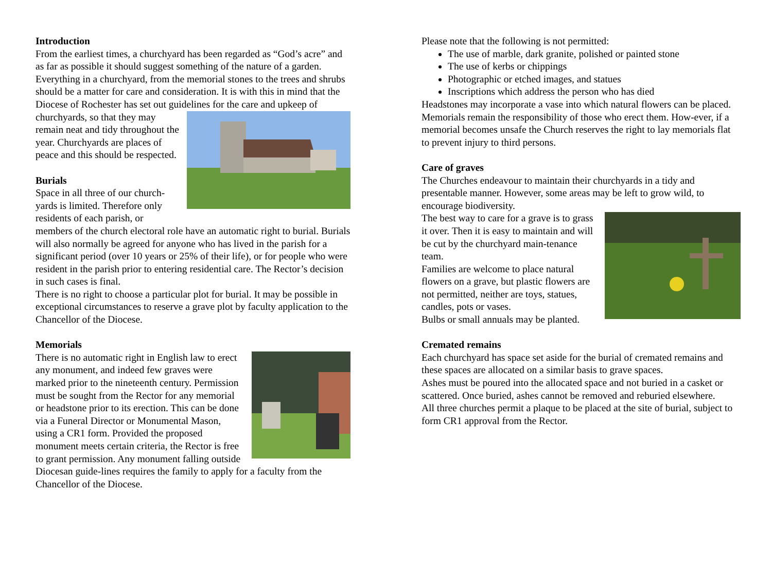Introduction
From the earliest times, a churchyard has been regarded as “God’s acre” and as far as possible it should suggest something of the nature of a garden. Everything in a churchyard, from the memorial stones to the trees and shrubs should be a matter for care and consideration. It is with this in mind that the Diocese of Rochester has set out guidelines for the care and upkeep of churchyards, so that they may remain neat and tidy throughout the year. Churchyards are places of peace and this should be respected.
Burials
Space in all three of our church-yards is limited. Therefore only residents of each parish, or members of the church electoral role have an automatic right to burial. Burials will also normally be agreed for anyone who has lived in the parish for a significant period (over 10 years or 25% of their life), or for people who were resident in the parish prior to entering residential care. The Rector’s decision in such cases is final.
There is no right to choose a particular plot for burial. It may be possible in exceptional circumstances to reserve a grave plot by faculty application to the Chancellor of the Diocese.
Memorials
There is no automatic right in English law to erect any monument, and indeed few graves were marked prior to the nineteenth century. Permission must be sought from the Rector for any memorial or headstone prior to its erection. This can be done via a Funeral Director or Monumental Mason, using a CR1 form. Provided the proposed monument meets certain criteria, the Rector is free to grant permission. Any monument falling outside Diocesan guide-lines requires the family to apply for a faculty from the Chancellor of the Diocese.
Please note that the following is not permitted:
The use of marble, dark granite, polished or painted stone
The use of kerbs or chippings
Photographic or etched images, and statues
Inscriptions which address the person who has died
Headstones may incorporate a vase into which natural flowers can be placed.
Memorials remain the responsibility of those who erect them. How-ever, if a memorial becomes unsafe the Church reserves the right to lay memorials flat to prevent injury to third persons.
Care of graves
The Churches endeavour to maintain their churchyards in a tidy and presentable manner. However, some areas may be left to grow wild, to encourage biodiversity.
The best way to care for a grave is to grass it over. Then it is easy to maintain and will be cut by the churchyard main-tenance team.
Families are welcome to place natural flowers on a grave, but plastic flowers are not permitted, neither are toys, statues, candles, pots or vases.
Bulbs or small annuals may be planted.
Cremated remains
Each churchyard has space set aside for the burial of cremated remains and these spaces are allocated on a similar basis to grave spaces.
Ashes must be poured into the allocated space and not buried in a casket or scattered. Once buried, ashes cannot be removed and reburied elsewhere.
All three churches permit a plaque to be placed at the site of burial, subject to form CR1 approval from the Rector.